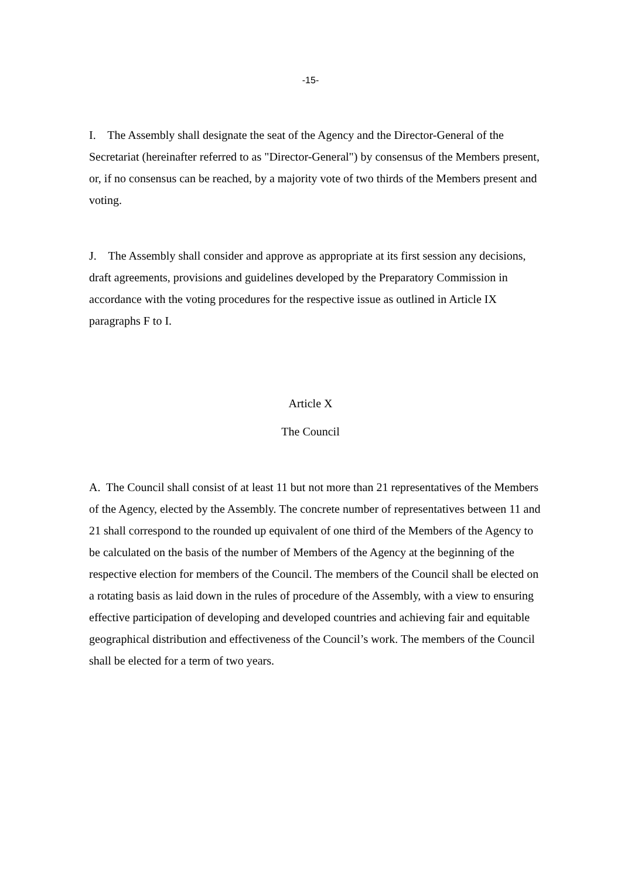-15-
I. The Assembly shall designate the seat of the Agency and the Director-General of the Secretariat (hereinafter referred to as "Director-General") by consensus of the Members present, or, if no consensus can be reached, by a majority vote of two thirds of the Members present and voting.
J. The Assembly shall consider and approve as appropriate at its first session any decisions, draft agreements, provisions and guidelines developed by the Preparatory Commission in accordance with the voting procedures for the respective issue as outlined in Article IX paragraphs F to I.
Article X
The Council
A. The Council shall consist of at least 11 but not more than 21 representatives of the Members of the Agency, elected by the Assembly. The concrete number of representatives between 11 and 21 shall correspond to the rounded up equivalent of one third of the Members of the Agency to be calculated on the basis of the number of Members of the Agency at the beginning of the respective election for members of the Council. The members of the Council shall be elected on a rotating basis as laid down in the rules of procedure of the Assembly, with a view to ensuring effective participation of developing and developed countries and achieving fair and equitable geographical distribution and effectiveness of the Council’s work. The members of the Council shall be elected for a term of two years.